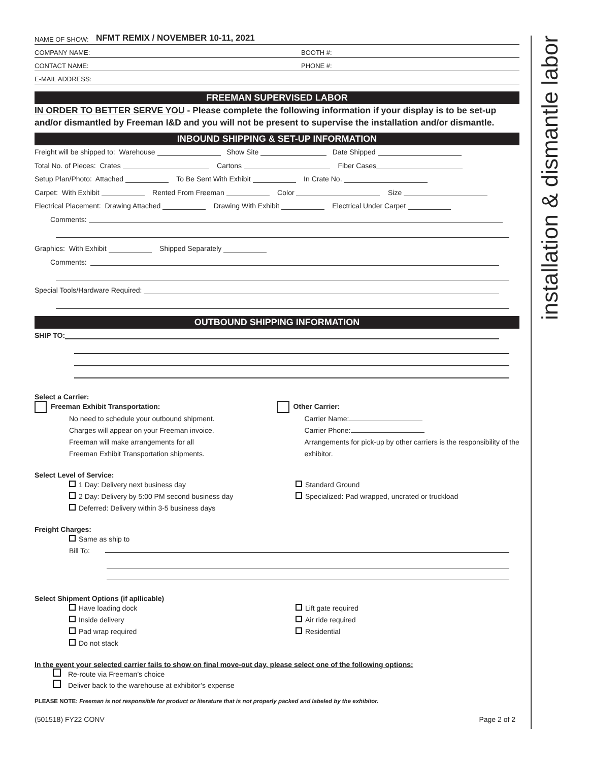installation & dismantle labor
NAME OF SHOW: NFMT REMIX / NOVEMBER 10-11, 2021
COMPANY NAME: BOOTH #:
CONTACT NAME: PHONE #:
E-MAIL ADDRESS:
FREEMAN SUPERVISED LABOR
IN ORDER TO BETTER SERVE YOU - Please complete the following information if your display is to be set-up and/or dismantled by Freeman I&D and you will not be present to supervise the installation and/or dismantle.
INBOUND SHIPPING & SET-UP INFORMATION
Freight will be shipped to: Warehouse Show Site Date Shipped
Total No. of Pieces: Crates Cartons Fiber Cases
Setup Plan/Photo: Attached To Be Sent With Exhibit In Crate No.
Carpet: With Exhibit Rented From Freeman Color Size
Electrical Placement: Drawing Attached Drawing With Exhibit Electrical Under Carpet
Comments:
Graphics: With Exhibit Shipped Separately
Comments:
Special Tools/Hardware Required:
OUTBOUND SHIPPING INFORMATION
SHIP TO:
Select a Carrier:
Freeman Exhibit Transportation:
No need to schedule your outbound shipment.
Charges will appear on your Freeman invoice.
Freeman will make arrangements for all
Freeman Exhibit Transportation shipments.
Other Carrier:
Carrier Name:
Carrier Phone:
Arrangements for pick-up by other carriers is the responsibility of the exhibitor.
Select Level of Service:
1 Day: Delivery next business day
2 Day: Delivery by 5:00 PM second business day
Deferred: Delivery within 3-5 business days
Standard Ground
Specialized: Pad wrapped, uncrated or truckload
Freight Charges:
Same as ship to
Bill To:
Select Shipment Options (if apllicable)
Have loading dock
Inside delivery
Pad wrap required
Do not stack
Lift gate required
Air ride required
Residential
In the event your selected carrier fails to show on final move-out day, please select one of the following options:
Re-route via Freeman’s choice
Deliver back to the warehouse at exhibitor’s expense
PLEASE NOTE: Freeman is not responsible for product or literature that is not properly packed and labeled by the exhibitor.
(501518) FY22 CONV Page 2 of 2